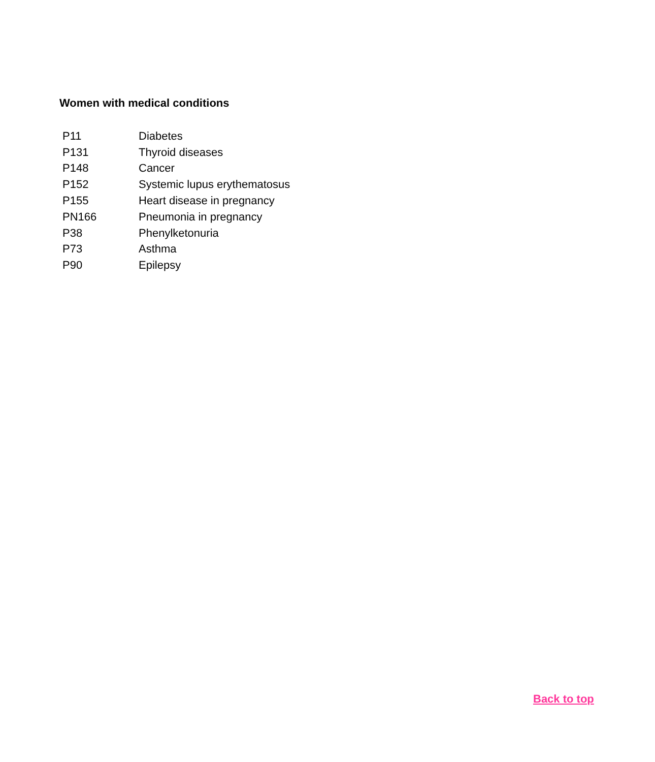Women with medical conditions
| P11 | Diabetes |
| P131 | Thyroid diseases |
| P148 | Cancer |
| P152 | Systemic lupus erythematosus |
| P155 | Heart disease in pregnancy |
| PN166 | Pneumonia in pregnancy |
| P38 | Phenylketonuria |
| P73 | Asthma |
| P90 | Epilepsy |
Back to top